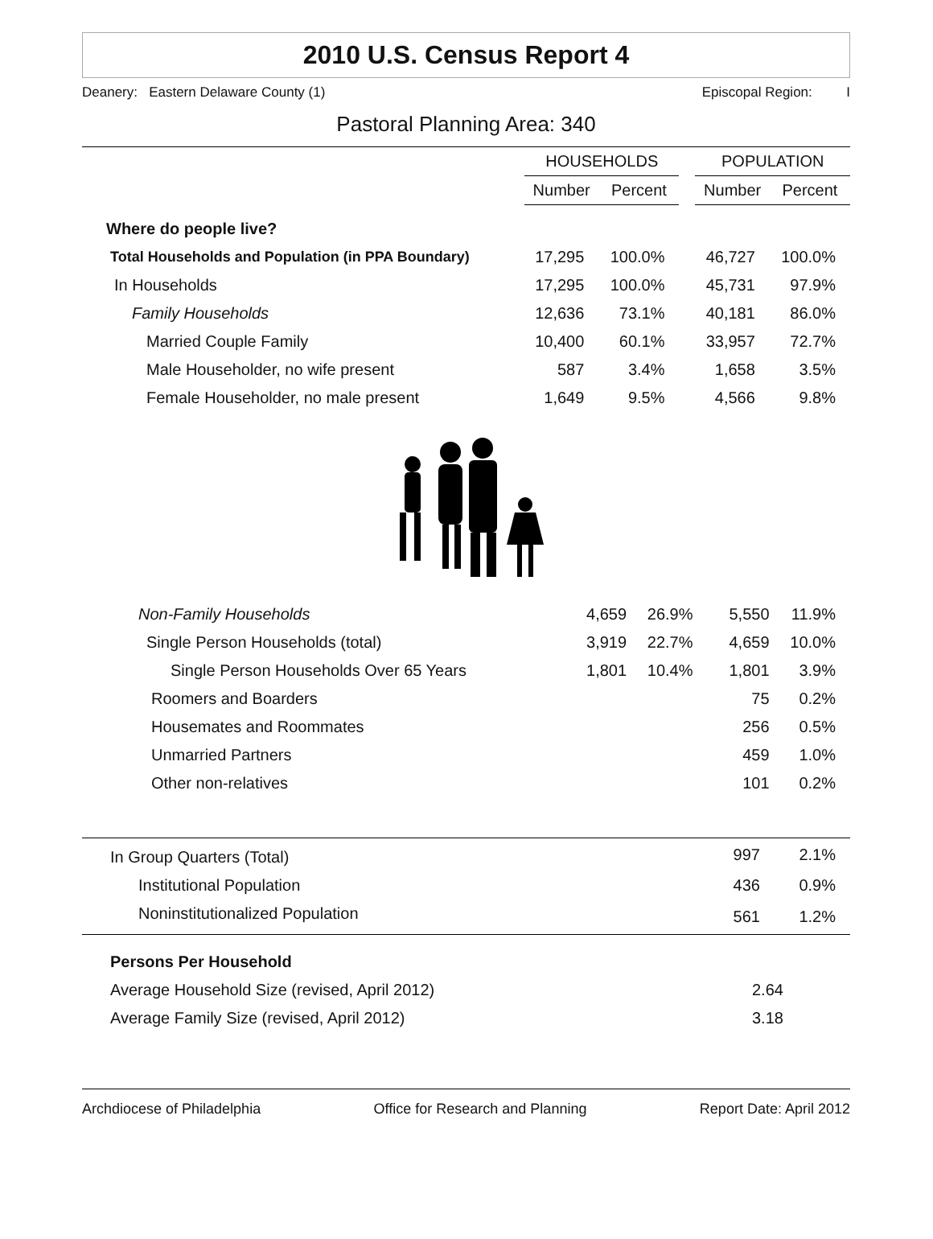2010 U.S. Census Report 4
Deanery: Eastern Delaware County (1) Episcopal Region: I
Pastoral Planning Area: 340
| | HOUSEHOLDS | | | POPULATION | |
| --- | --- | --- | --- | --- | --- |
| | Number | Percent | | Number | Percent |
| Where do people live? | | | | | |
| Total Households and Population (in PPA Boundary) | 17,295 | 100.0% | | 46,727 | 100.0% |
| In Households | 17,295 | 100.0% | | 45,731 | 97.9% |
| Family Households | 12,636 | 73.1% | | 40,181 | 86.0% |
| Married Couple Family | 10,400 | 60.1% | | 33,957 | 72.7% |
| Male Householder, no wife present | 587 | 3.4% | | 1,658 | 3.5% |
| Female Householder, no male present | 1,649 | 9.5% | | 4,566 | 9.8% |
| Non-Family Households | 4,659 | 26.9% | | 5,550 | 11.9% |
| Single Person Households (total) | 3,919 | 22.7% | | 4,659 | 10.0% |
| Single Person Households Over 65 Years | 1,801 | 10.4% | | 1,801 | 3.9% |
| Roomers and Boarders | | | | 75 | 0.2% |
| Housemates and Roommates | | | | 256 | 0.5% |
| Unmarried Partners | | | | 459 | 1.0% |
| Other non-relatives | | | | 101 | 0.2% |
| In Group Quarters (Total) | 997 | 2.1% |
| Institutional Population | 436 | 0.9% |
| Noninstitutionalized Population | 561 | 1.2% |
| Persons Per Household | |
| Average Household Size (revised, April 2012) | 2.64 |
| Average Family Size (revised, April 2012) | 3.18 |
Archdiocese of Philadelphia Office for Research and Planning Report Date: April 2012